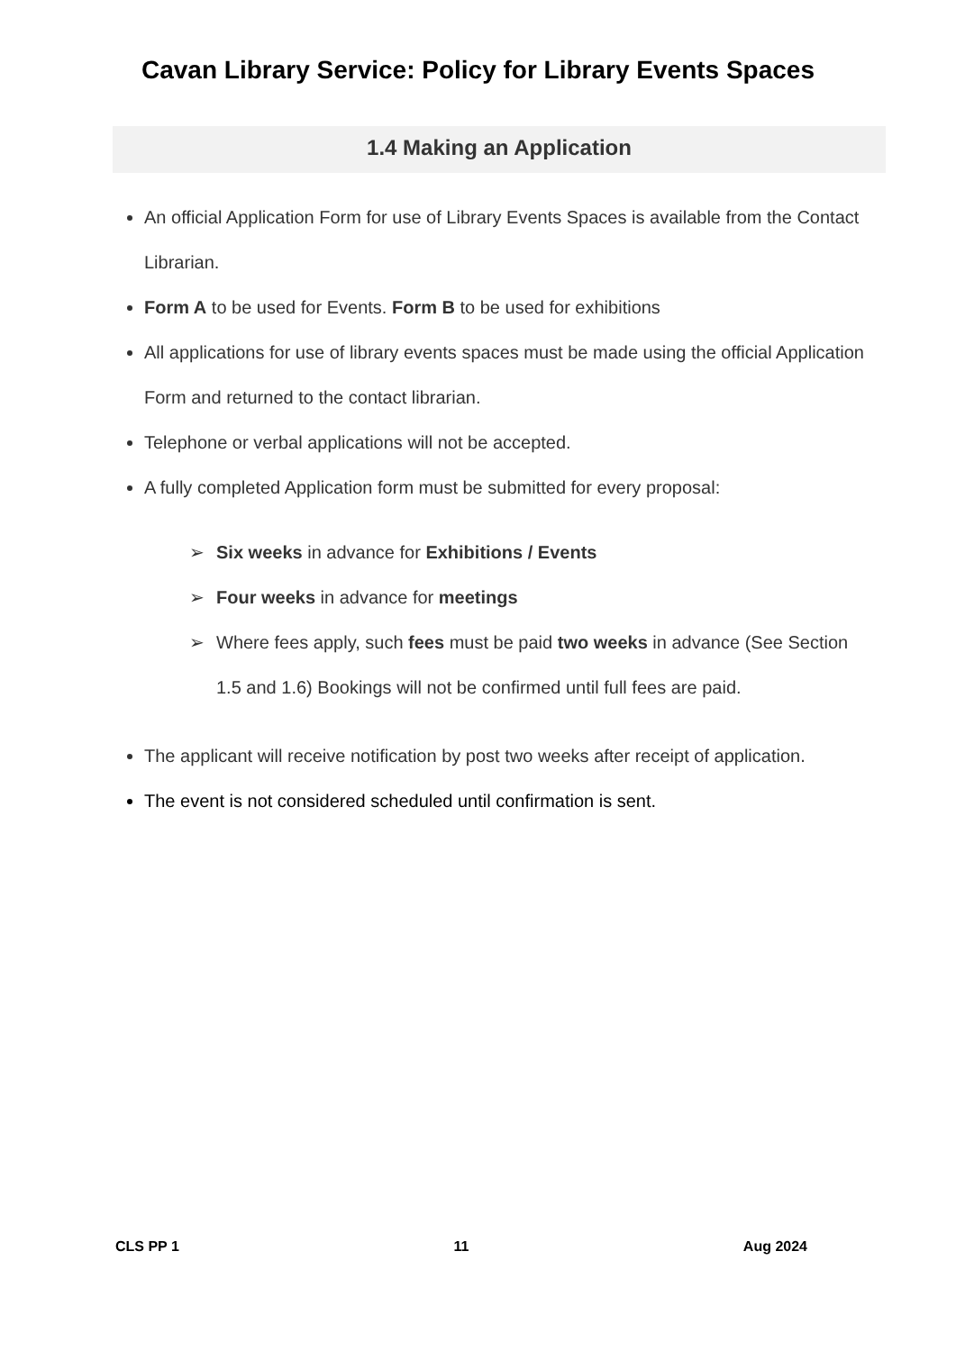Cavan Library Service: Policy for Library Events Spaces
1.4 Making an Application
An official Application Form for use of Library Events Spaces is available from the Contact Librarian.
Form A to be used for Events. Form B to be used for exhibitions
All applications for use of library events spaces must be made using the official Application Form and returned to the contact librarian.
Telephone or verbal applications will not be accepted.
A fully completed Application form must be submitted for every proposal:
➢ Six weeks in advance for Exhibitions / Events
➢ Four weeks in advance for meetings
➢ Where fees apply, such fees must be paid two weeks in advance (See Section 1.5 and 1.6) Bookings will not be confirmed until full fees are paid.
The applicant will receive notification by post two weeks after receipt of application.
The event is not considered scheduled until confirmation is sent.
CLS PP 1 11 Aug 2024